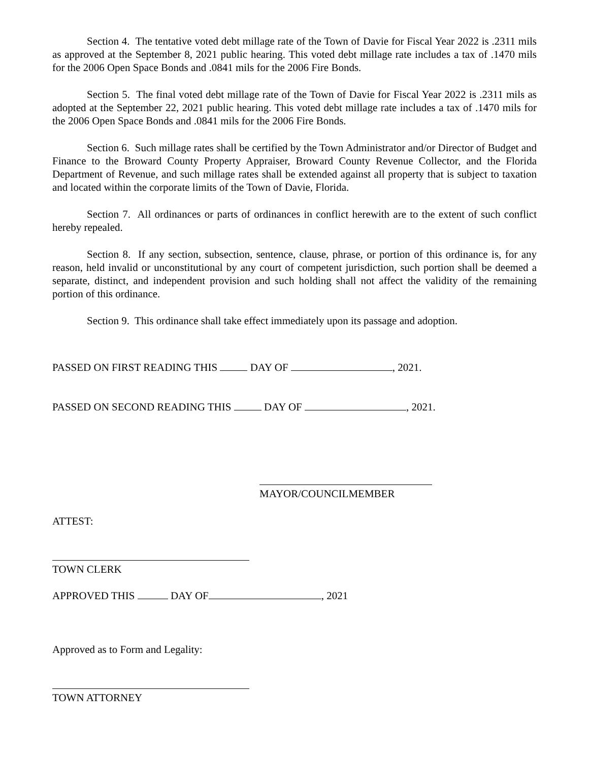Section 4. The tentative voted debt millage rate of the Town of Davie for Fiscal Year 2022 is .2311 mils as approved at the September 8, 2021 public hearing. This voted debt millage rate includes a tax of .1470 mils for the 2006 Open Space Bonds and .0841 mils for the 2006 Fire Bonds.
Section 5. The final voted debt millage rate of the Town of Davie for Fiscal Year 2022 is .2311 mils as adopted at the September 22, 2021 public hearing. This voted debt millage rate includes a tax of .1470 mils for the 2006 Open Space Bonds and .0841 mils for the 2006 Fire Bonds.
Section 6. Such millage rates shall be certified by the Town Administrator and/or Director of Budget and Finance to the Broward County Property Appraiser, Broward County Revenue Collector, and the Florida Department of Revenue, and such millage rates shall be extended against all property that is subject to taxation and located within the corporate limits of the Town of Davie, Florida.
Section 7. All ordinances or parts of ordinances in conflict herewith are to the extent of such conflict hereby repealed.
Section 8. If any section, subsection, sentence, clause, phrase, or portion of this ordinance is, for any reason, held invalid or unconstitutional by any court of competent jurisdiction, such portion shall be deemed a separate, distinct, and independent provision and such holding shall not affect the validity of the remaining portion of this ordinance.
Section 9. This ordinance shall take effect immediately upon its passage and adoption.
PASSED ON FIRST READING THIS DAY OF , 2021.
PASSED ON SECOND READING THIS DAY OF , 2021.
MAYOR/COUNCILMEMBER
ATTEST:
TOWN CLERK
APPROVED THIS DAY OF , 2021
Approved as to Form and Legality:
TOWN ATTORNEY